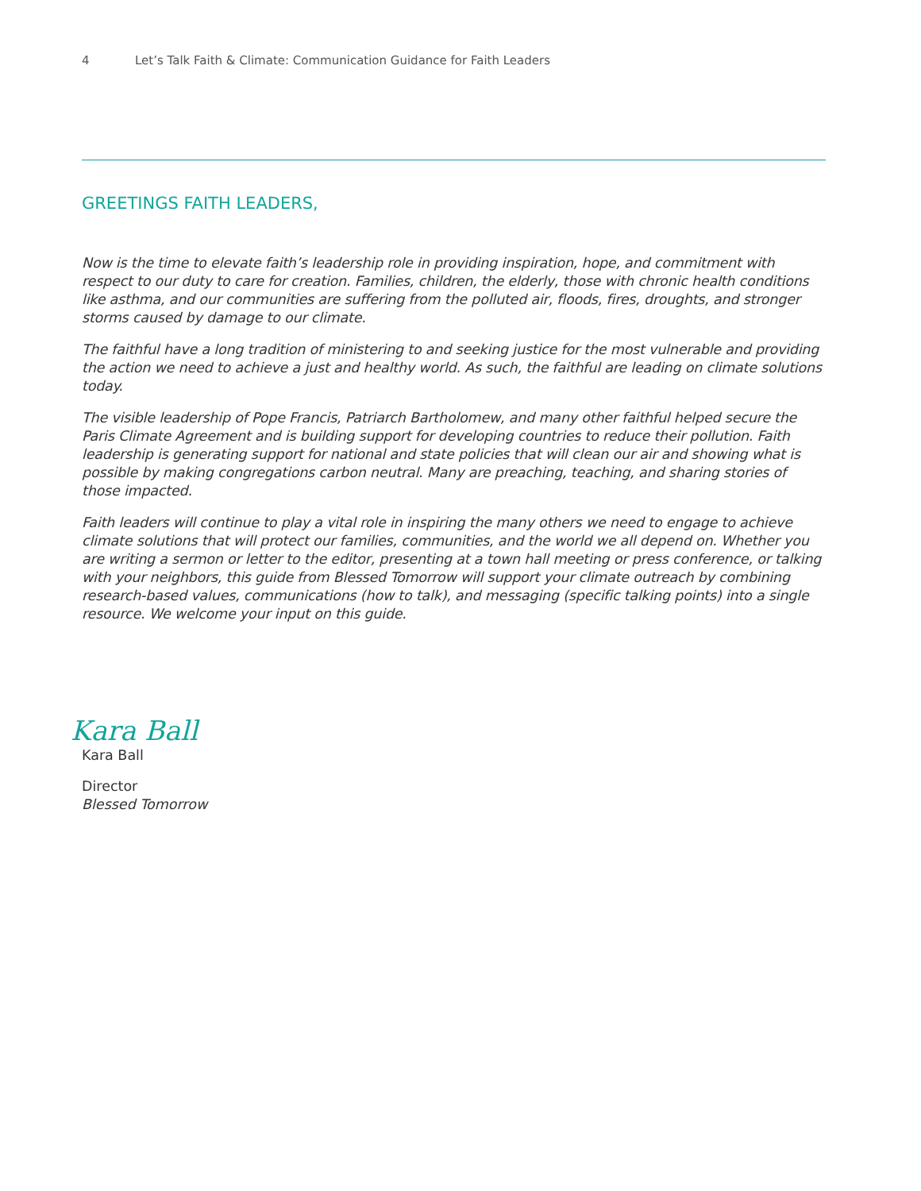4 Let’s Talk Faith & Climate: Communication Guidance for Faith Leaders
GREETINGS FAITH LEADERS,
Now is the time to elevate faith’s leadership role in providing inspiration, hope, and commitment with respect to our duty to care for creation. Families, children, the elderly, those with chronic health conditions like asthma, and our communities are suffering from the polluted air, floods, fires, droughts, and stronger storms caused by damage to our climate.
The faithful have a long tradition of ministering to and seeking justice for the most vulnerable and providing the action we need to achieve a just and healthy world. As such, the faithful are leading on climate solutions today.
The visible leadership of Pope Francis, Patriarch Bartholomew, and many other faithful helped secure the Paris Climate Agreement and is building support for developing countries to reduce their pollution. Faith leadership is generating support for national and state policies that will clean our air and showing what is possible by making congregations carbon neutral. Many are preaching, teaching, and sharing stories of those impacted.
Faith leaders will continue to play a vital role in inspiring the many others we need to engage to achieve climate solutions that will protect our families, communities, and the world we all depend on. Whether you are writing a sermon or letter to the editor, presenting at a town hall meeting or press conference, or talking with your neighbors, this guide from Blessed Tomorrow will support your climate outreach by combining research-based values, communications (how to talk), and messaging (specific talking points) into a single resource. We welcome your input on this guide.
Kara Ball
Kara Ball
Director
Blessed Tomorrow